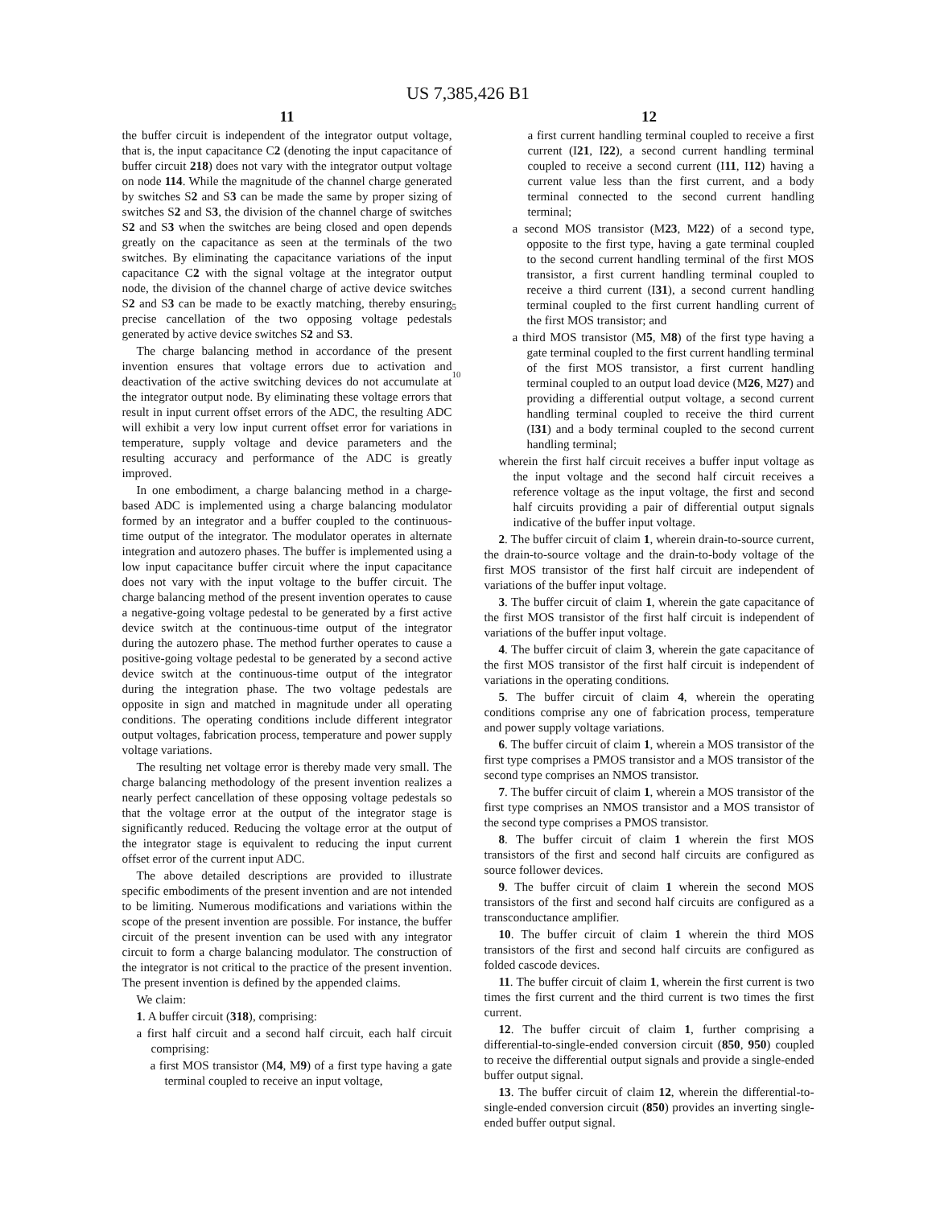US 7,385,426 B1
11
the buffer circuit is independent of the integrator output voltage, that is, the input capacitance C2 (denoting the input capacitance of buffer circuit 218) does not vary with the integrator output voltage on node 114. While the magnitude of the channel charge generated by switches S2 and S3 can be made the same by proper sizing of switches S2 and S3, the division of the channel charge of switches S2 and S3 when the switches are being closed and open depends greatly on the capacitance as seen at the terminals of the two switches. By eliminating the capacitance variations of the input capacitance C2 with the signal voltage at the integrator output node, the division of the channel charge of active device switches S2 and S3 can be made to be exactly matching, thereby ensuring precise cancellation of the two opposing voltage pedestals generated by active device switches S2 and S3.
The charge balancing method in accordance of the present invention ensures that voltage errors due to activation and deactivation of the active switching devices do not accumulate at the integrator output node. By eliminating these voltage errors that result in input current offset errors of the ADC, the resulting ADC will exhibit a very low input current offset error for variations in temperature, supply voltage and device parameters and the resulting accuracy and performance of the ADC is greatly improved.
In one embodiment, a charge balancing method in a charge-based ADC is implemented using a charge balancing modulator formed by an integrator and a buffer coupled to the continuous-time output of the integrator. The modulator operates in alternate integration and autozero phases. The buffer is implemented using a low input capacitance buffer circuit where the input capacitance does not vary with the input voltage to the buffer circuit. The charge balancing method of the present invention operates to cause a negative-going voltage pedestal to be generated by a first active device switch at the continuous-time output of the integrator during the autozero phase. The method further operates to cause a positive-going voltage pedestal to be generated by a second active device switch at the continuous-time output of the integrator during the integration phase. The two voltage pedestals are opposite in sign and matched in magnitude under all operating conditions. The operating conditions include different integrator output voltages, fabrication process, temperature and power supply voltage variations.
The resulting net voltage error is thereby made very small. The charge balancing methodology of the present invention realizes a nearly perfect cancellation of these opposing voltage pedestals so that the voltage error at the output of the integrator stage is significantly reduced. Reducing the voltage error at the output of the integrator stage is equivalent to reducing the input current offset error of the current input ADC.
The above detailed descriptions are provided to illustrate specific embodiments of the present invention and are not intended to be limiting. Numerous modifications and variations within the scope of the present invention are possible. For instance, the buffer circuit of the present invention can be used with any integrator circuit to form a charge balancing modulator. The construction of the integrator is not critical to the practice of the present invention. The present invention is defined by the appended claims.
We claim:
1. A buffer circuit (318), comprising:
a first half circuit and a second half circuit, each half circuit comprising:
a first MOS transistor (M4, M9) of a first type having a gate terminal coupled to receive an input voltage,
5
10
12
a first current handling terminal coupled to receive a first current (I21, I22), a second current handling terminal coupled to receive a second current (I11, I12) having a current value less than the first current, and a body terminal connected to the second current handling terminal;
a second MOS transistor (M23, M22) of a second type, opposite to the first type, having a gate terminal coupled to the second current handling terminal of the first MOS transistor, a first current handling terminal coupled to receive a third current (I31), a second current handling terminal coupled to the first current handling current of the first MOS transistor; and
a third MOS transistor (M5, M8) of the first type having a gate terminal coupled to the first current handling terminal of the first MOS transistor, a first current handling terminal coupled to an output load device (M26, M27) and providing a differential output voltage, a second current handling terminal coupled to receive the third current (I31) and a body terminal coupled to the second current handling terminal;
wherein the first half circuit receives a buffer input voltage as the input voltage and the second half circuit receives a reference voltage as the input voltage, the first and second half circuits providing a pair of differential output signals indicative of the buffer input voltage.
2. The buffer circuit of claim 1, wherein drain-to-source current, the drain-to-source voltage and the drain-to-body voltage of the first MOS transistor of the first half circuit are independent of variations of the buffer input voltage.
3. The buffer circuit of claim 1, wherein the gate capacitance of the first MOS transistor of the first half circuit is independent of variations of the buffer input voltage.
4. The buffer circuit of claim 3, wherein the gate capacitance of the first MOS transistor of the first half circuit is independent of variations in the operating conditions.
5. The buffer circuit of claim 4, wherein the operating conditions comprise any one of fabrication process, temperature and power supply voltage variations.
6. The buffer circuit of claim 1, wherein a MOS transistor of the first type comprises a PMOS transistor and a MOS transistor of the second type comprises an NMOS transistor.
7. The buffer circuit of claim 1, wherein a MOS transistor of the first type comprises an NMOS transistor and a MOS transistor of the second type comprises a PMOS transistor.
8. The buffer circuit of claim 1 wherein the first MOS transistors of the first and second half circuits are configured as source follower devices.
9. The buffer circuit of claim 1 wherein the second MOS transistors of the first and second half circuits are configured as a transconductance amplifier.
10. The buffer circuit of claim 1 wherein the third MOS transistors of the first and second half circuits are configured as folded cascode devices.
11. The buffer circuit of claim 1, wherein the first current is two times the first current and the third current is two times the first current.
12. The buffer circuit of claim 1, further comprising a differential-to-single-ended conversion circuit (850, 950) coupled to receive the differential output signals and provide a single-ended buffer output signal.
13. The buffer circuit of claim 12, wherein the differential-to-single-ended conversion circuit (850) provides an inverting single-ended buffer output signal.